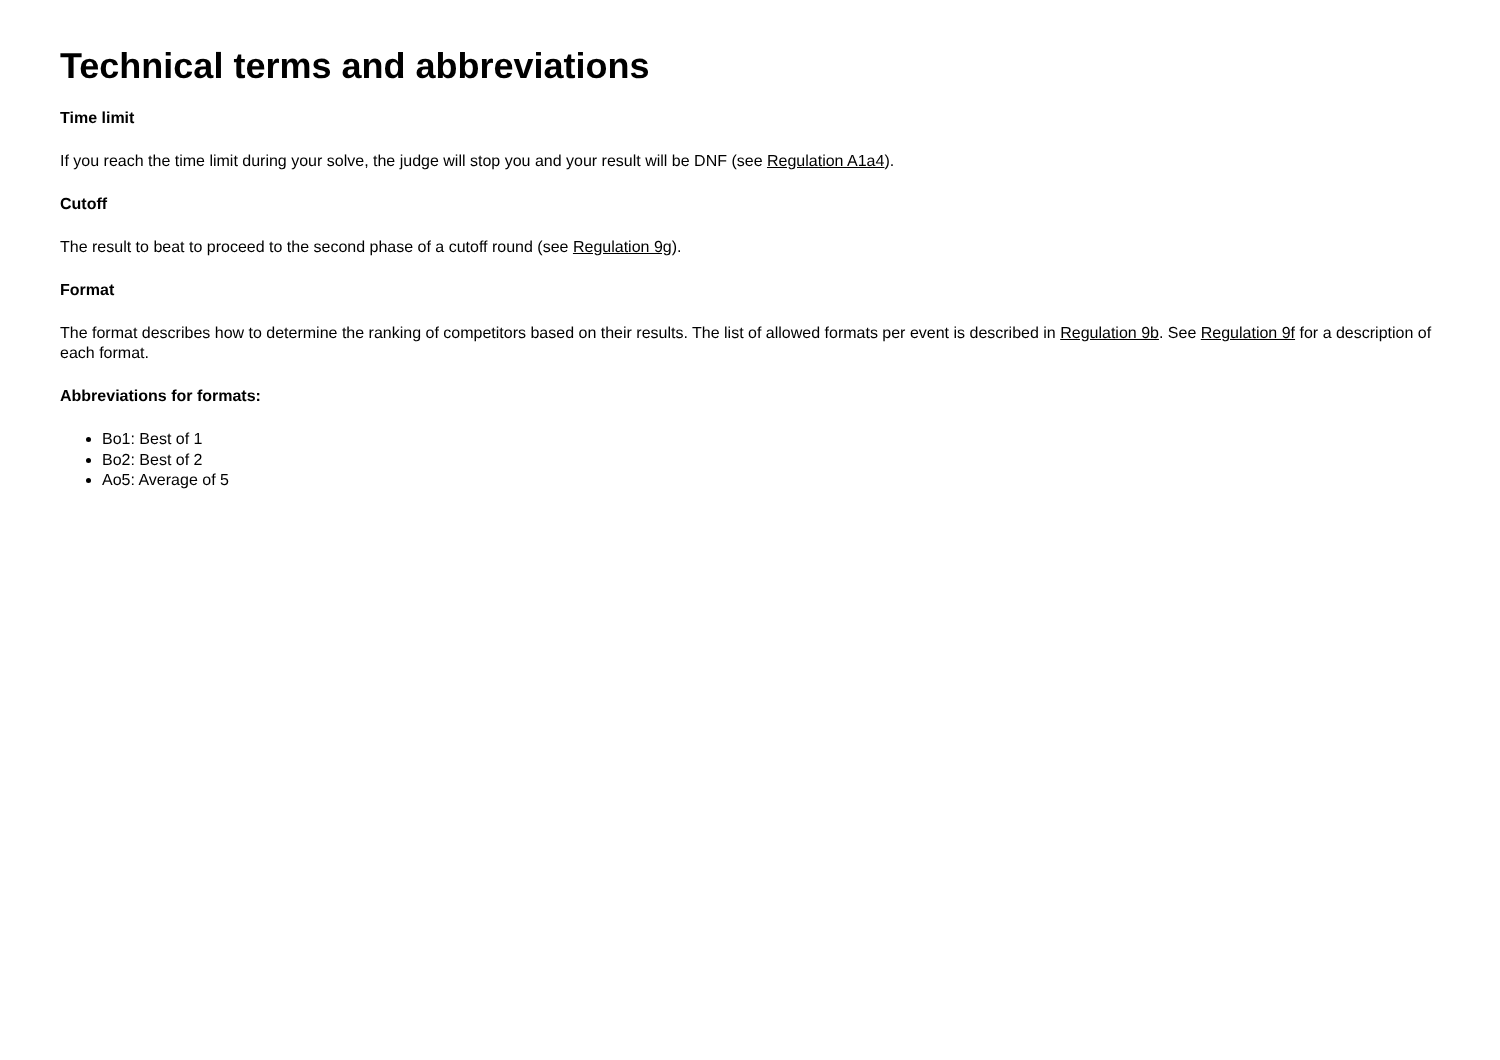Technical terms and abbreviations
Time limit
If you reach the time limit during your solve, the judge will stop you and your result will be DNF (see Regulation A1a4).
Cutoff
The result to beat to proceed to the second phase of a cutoff round (see Regulation 9g).
Format
The format describes how to determine the ranking of competitors based on their results. The list of allowed formats per event is described in Regulation 9b. See Regulation 9f for a description of each format.
Abbreviations for formats:
Bo1: Best of 1
Bo2: Best of 2
Ao5: Average of 5